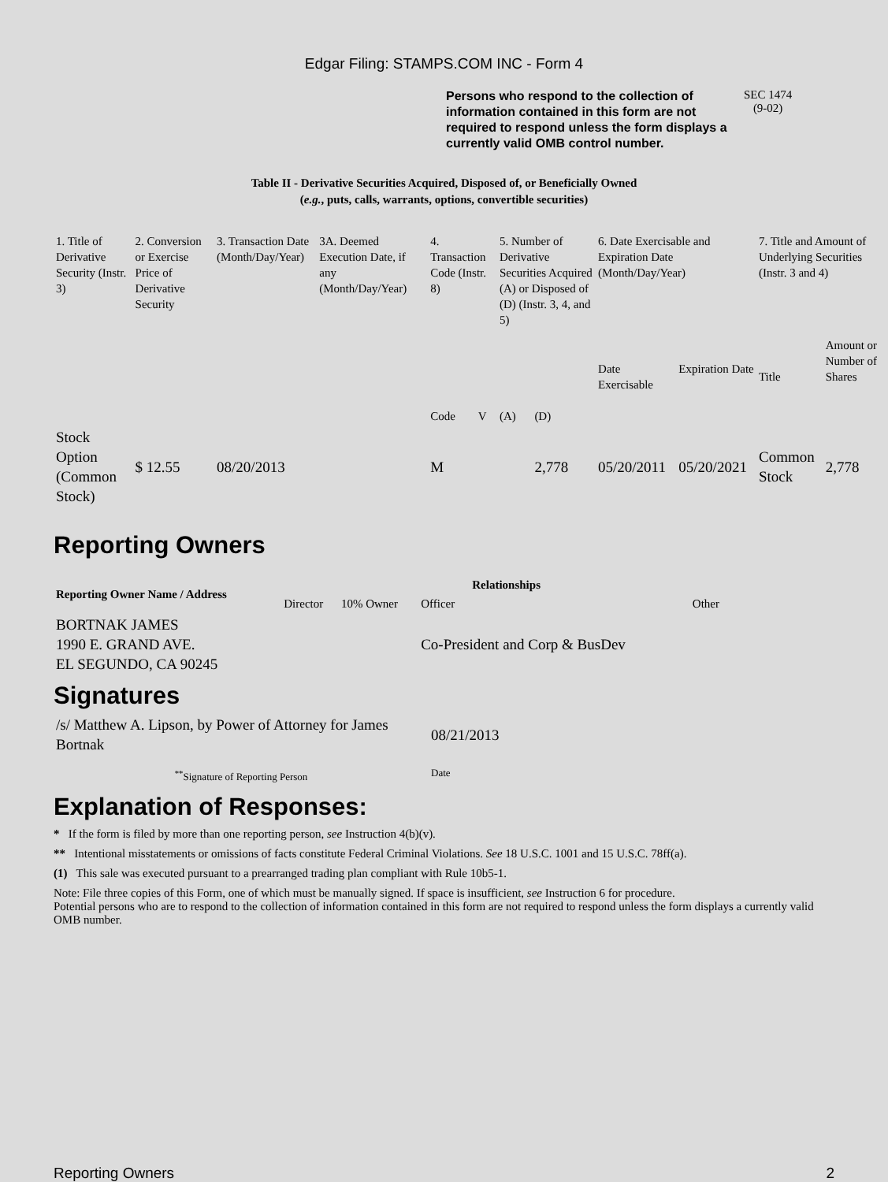Edgar Filing: STAMPS.COM INC - Form 4
Persons who respond to the collection of information contained in this form are not required to respond unless the form displays a currently valid OMB control number.
SEC 1474
(9-02)
Table II - Derivative Securities Acquired, Disposed of, or Beneficially Owned
(e.g., puts, calls, warrants, options, convertible securities)
| 1. Title of Derivative Security (Instr. 3) | 2. Conversion or Exercise Price of Derivative Security | 3. Transaction Date (Month/Day/Year) | 3A. Deemed Execution Date, if any (Month/Day/Year) | 4. Transaction Code (Instr. 8) | | 5. Number of Derivative Securities Acquired (A) or Disposed of (D) (Instr. 3, 4, and 5) | | 6. Date Exercisable and Expiration Date (Month/Day/Year) | | 7. Title and Amount of Underlying Securities (Instr. 3 and 4) | |
| --- | --- | --- | --- | --- | --- | --- | --- | --- | --- | --- | --- |
| | | | | Code | V | (A) | (D) | Date Exercisable | Expiration Date | Title | Amount or Number of Shares |
| Stock Option (Common Stock) | $ 12.55 | 08/20/2013 | | M | | | 2,778 | 05/20/2011 | 05/20/2021 | Common Stock | 2,778 |
Reporting Owners
| Reporting Owner Name / Address | Relationships | | | |
| --- | --- | --- | --- | --- |
| | Director | 10% Owner | Officer | Other |
| BORTNAK JAMES 1990 E. GRAND AVE. EL SEGUNDO, CA 90245 | | | Co-President and Corp & BusDev | |
Signatures
| /s/ Matthew A. Lipson, by Power of Attorney for James Bortnak | 08/21/2013 |
| <sup>**</sup> Signature of Reporting Person | Date |
Explanation of Responses:
* If the form is filed by more than one reporting person, see Instruction 4(b)(v).
** Intentional misstatements or omissions of facts constitute Federal Criminal Violations. See 18 U.S.C. 1001 and 15 U.S.C. 78ff(a).
(1) This sale was executed pursuant to a prearranged trading plan compliant with Rule 10b5-1.
Note: File three copies of this Form, one of which must be manually signed. If space is insufficient, see Instruction 6 for procedure.
Potential persons who are to respond to the collection of information contained in this form are not required to respond unless the form displays a currently valid OMB number.
Reporting Owners 2